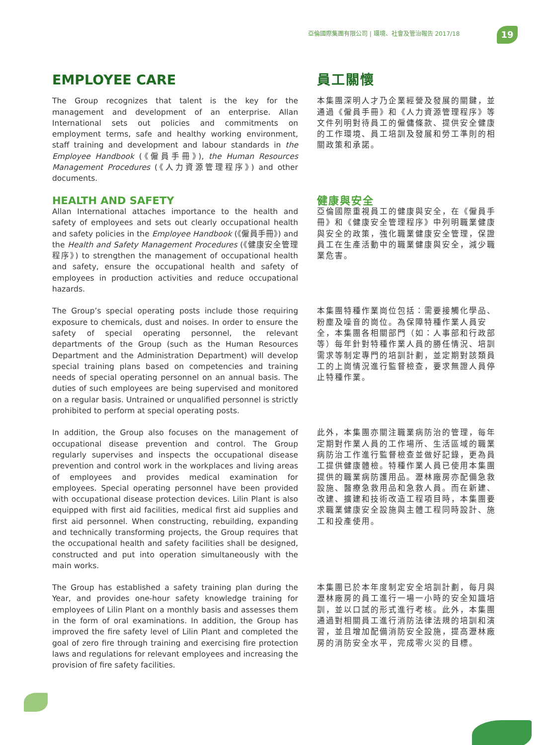亞倫國際集團有限公司 | 環境、社會及管治報告 2017/18
19
EMPLOYEE CARE
The Group recognizes that talent is the key for the management and development of an enterprise. Allan International sets out policies and commitments on employment terms, safe and healthy working environment, staff training and development and labour standards in the Employee Handbook (《僱員手冊》), the Human Resources Management Procedures (《人力資源管理程序》) and other documents.
員工關懷
本集團深明人才乃企業經營及發展的關鍵，並通過《僱員手冊》和《人力資源管理程序》等文件列明對待員工的僱傭條款、提供安全健康的工作環境、員工培訓及發展和勞工準則的相關政策和承諾。
HEALTH AND SAFETY
Allan International attaches importance to the health and safety of employees and sets out clearly occupational health and safety policies in the Employee Handbook (《僱員手冊》) and the Health and Safety Management Procedures (《健康安全管理程序》) to strengthen the management of occupational health and safety, ensure the occupational health and safety of employees in production activities and reduce occupational hazards.
健康與安全
亞倫國際重視員工的健康與安全，在《僱員手冊》和《健康安全管理程序》中列明職業健康與安全的政策，強化職業健康安全管理，保證員工在生產活動中的職業健康與安全，減少職業危害。
The Group’s special operating posts include those requiring exposure to chemicals, dust and noises. In order to ensure the safety of special operating personnel, the relevant departments of the Group (such as the Human Resources Department and the Administration Department) will develop special training plans based on competencies and training needs of special operating personnel on an annual basis. The duties of such employees are being supervised and monitored on a regular basis. Untrained or unqualified personnel is strictly prohibited to perform at special operating posts.
本集團特種作業崗位包括：需要接觸化學品、粉塵及噪音的崗位。為保障特種作業人員安全，本集團各相關部門（如：人事部和行政部等）每年針對特種作業人員的勝任情況、培訓需求等制定專門的培訓計劃，並定期對該類員工的上崗情況進行監督檢查，要求無證人員停止特種作業。
In addition, the Group also focuses on the management of occupational disease prevention and control. The Group regularly supervises and inspects the occupational disease prevention and control work in the workplaces and living areas of employees and provides medical examination for employees. Special operating personnel have been provided with occupational disease protection devices. Lilin Plant is also equipped with first aid facilities, medical first aid supplies and first aid personnel. When constructing, rebuilding, expanding and technically transforming projects, the Group requires that the occupational health and safety facilities shall be designed, constructed and put into operation simultaneously with the main works.
此外，本集團亦關注職業病防治的管理，每年定期對作業人員的工作場所、生活區域的職業病防治工作進行監督檢查並做好記錄，更為員工提供健康體檢。特種作業人員已使用本集團提供的職業病防護用品。瀝林廠房亦配備急救設施、醫療急救用品和急救人員。而在新建、改建、擴建和技術改造工程項目時，本集團要求職業健康安全設施與主體工程同時設計、施工和投產使用。
The Group has established a safety training plan during the Year, and provides one-hour safety knowledge training for employees of Lilin Plant on a monthly basis and assesses them in the form of oral examinations. In addition, the Group has improved the fire safety level of Lilin Plant and completed the goal of zero fire through training and exercising fire protection laws and regulations for relevant employees and increasing the provision of fire safety facilities.
本集團已於本年度制定安全培訓計劃，每月與瀝林廠房的員工進行一場一小時的安全知識培訓，並以口試的形式進行考核。此外，本集團通過對相關員工進行消防法律法規的培訓和演習，並且增加配備消防安全設施，提高瀝林廠房的消防安全水平，完成零火災的目標。